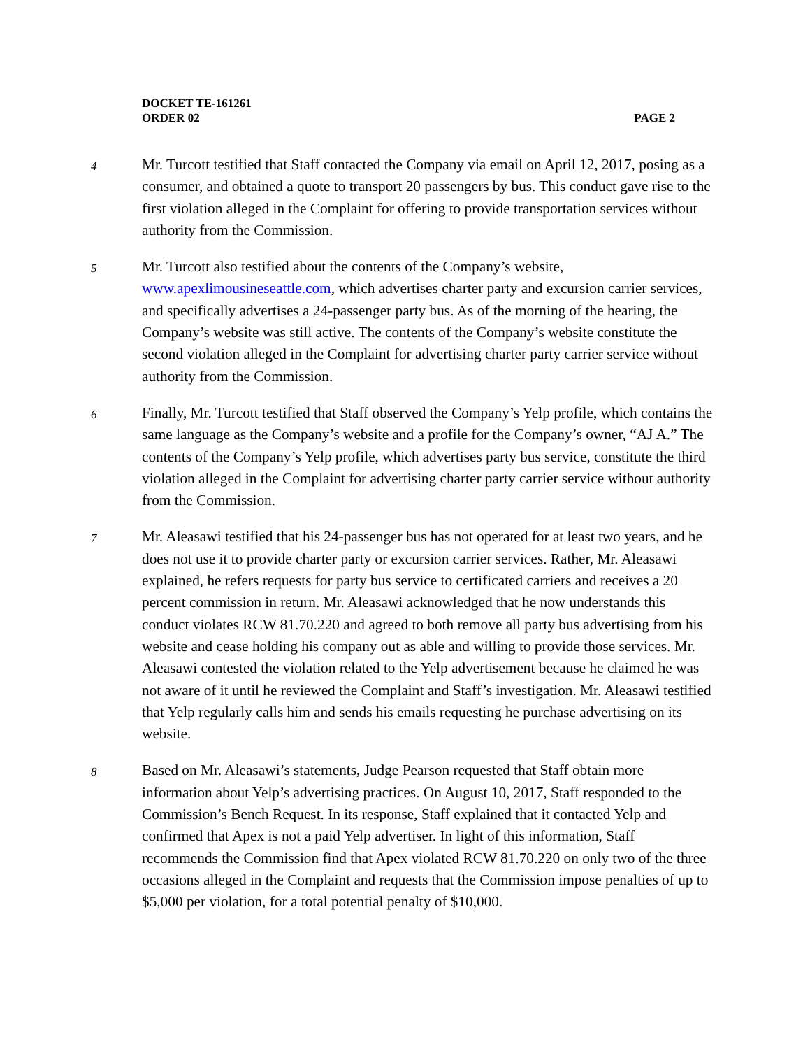DOCKET TE-161261
ORDER 02 PAGE 2
4
Mr. Turcott testified that Staff contacted the Company via email on April 12, 2017, posing as a consumer, and obtained a quote to transport 20 passengers by bus. This conduct gave rise to the first violation alleged in the Complaint for offering to provide transportation services without authority from the Commission.
5
Mr. Turcott also testified about the contents of the Company’s website, www.apexlimousineseattle.com, which advertises charter party and excursion carrier services, and specifically advertises a 24-passenger party bus. As of the morning of the hearing, the Company’s website was still active. The contents of the Company’s website constitute the second violation alleged in the Complaint for advertising charter party carrier service without authority from the Commission.
6
Finally, Mr. Turcott testified that Staff observed the Company’s Yelp profile, which contains the same language as the Company’s website and a profile for the Company’s owner, “AJ A.” The contents of the Company’s Yelp profile, which advertises party bus service, constitute the third violation alleged in the Complaint for advertising charter party carrier service without authority from the Commission.
7
Mr. Aleasawi testified that his 24-passenger bus has not operated for at least two years, and he does not use it to provide charter party or excursion carrier services. Rather, Mr. Aleasawi explained, he refers requests for party bus service to certificated carriers and receives a 20 percent commission in return. Mr. Aleasawi acknowledged that he now understands this conduct violates RCW 81.70.220 and agreed to both remove all party bus advertising from his website and cease holding his company out as able and willing to provide those services. Mr. Aleasawi contested the violation related to the Yelp advertisement because he claimed he was not aware of it until he reviewed the Complaint and Staff’s investigation. Mr. Aleasawi testified that Yelp regularly calls him and sends his emails requesting he purchase advertising on its website.
8
Based on Mr. Aleasawi’s statements, Judge Pearson requested that Staff obtain more information about Yelp’s advertising practices. On August 10, 2017, Staff responded to the Commission’s Bench Request. In its response, Staff explained that it contacted Yelp and confirmed that Apex is not a paid Yelp advertiser. In light of this information, Staff recommends the Commission find that Apex violated RCW 81.70.220 on only two of the three occasions alleged in the Complaint and requests that the Commission impose penalties of up to $5,000 per violation, for a total potential penalty of $10,000.